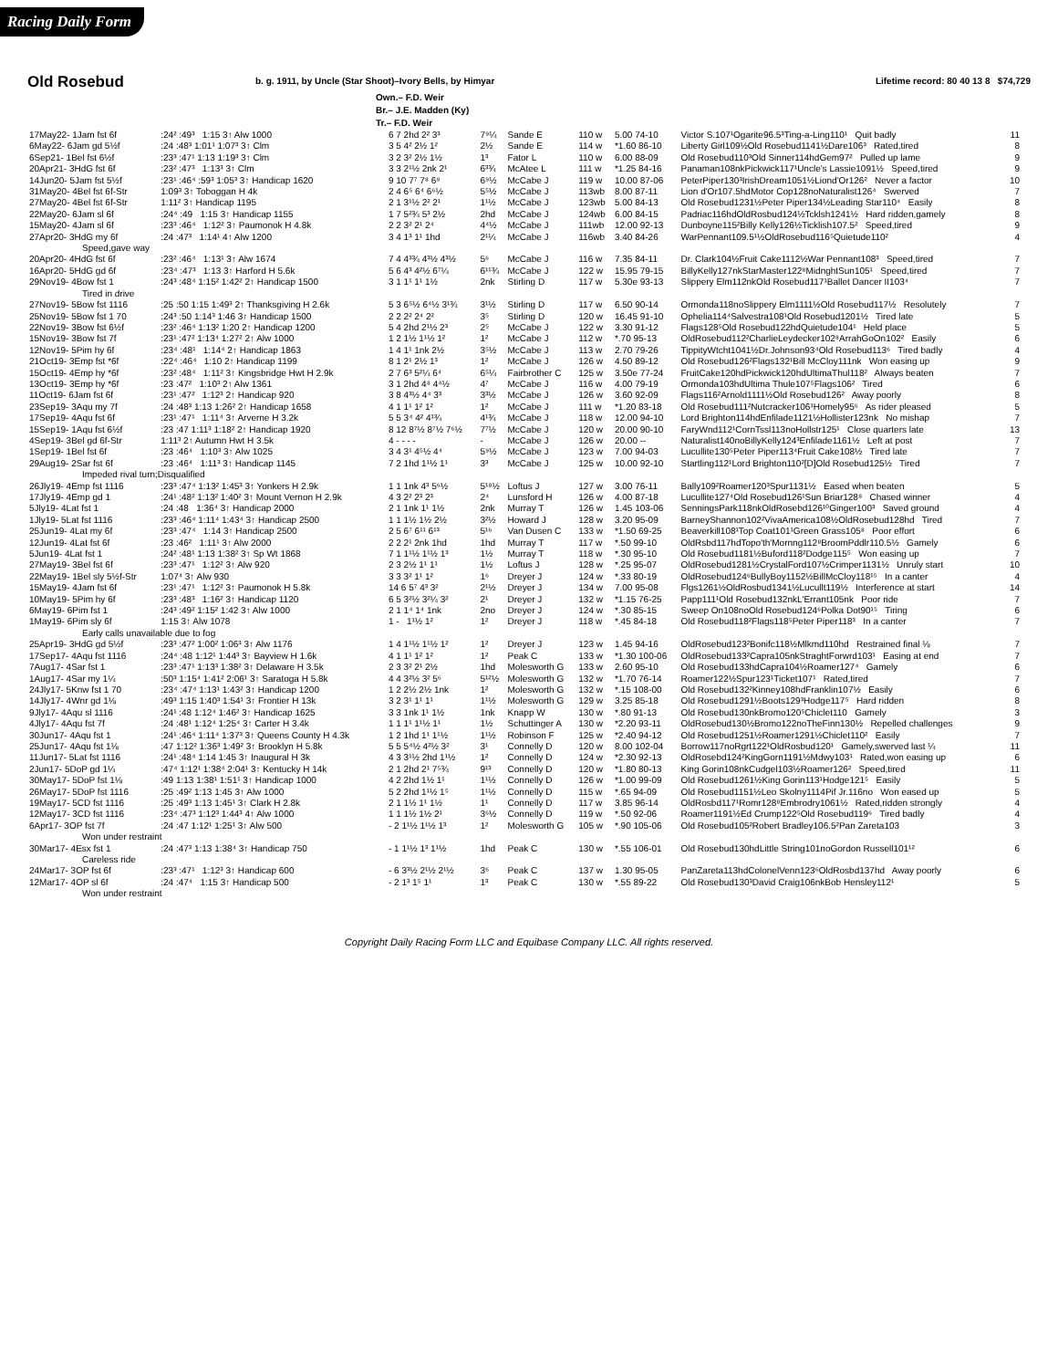Racing Daily Form
Old Rosebud
b. g. 1911, by Uncle (Star Shoot)–Ivory Bells, by Himyar
Lifetime record: 80 40 13 8 $74,729
Own.– F.D. Weir
Br.– J.E. Madden (Ky)
Tr.– F.D. Weir
| 17May22- 1Jam fst 6f | :24² :49³ 1:15 3↑ Alw 1000 | 6 7 2hd 2² 3³ | 7⁹¼ | Sande E | 110 w | 5.00 74-10 | Victor S.107¹Ogarite96.5³Ting-a-Ling110¹ Quit badly | 11 |
| 6May22- 6Jam gd 5½f | :24 :48³ 1:01¹ 1:07³ 3↑ Clm | 3 5 4² 2½ 1² | 2½ | Sande E | 114 w | *1.60 86-10 | Liberty Girl109½Old Rosebud1141½Dare106³ Rated,tired | 8 |
| 6Sep21- 1Bel fst 6½f | :23³ :47¹ 1:13 1:19³ 3↑ Clm | 3 2 3² 2½ 1½ | 1³ | Fator L | 110 w | 6.00 88-09 | Old Rosebud110³Old Sinner114hdGem97² Pulled up lame | 9 |
| 20Apr21- 3HdG fst 6f | :23² :47³ 1:13³ 3↑ Clm | 3 3 2¹½ 2nk 2¹ | 6³¾ | McAtee L | 111 w | *1.25 84-16 | Panaman108nkPickwick117¹Uncle's Lassie1091½ Speed,tired | 9 |
| 14Jun20- 5Jam fst 5½f | :23¹ :46⁴ :59³ 1:05³ 3↑ Handicap 1620 | 9 10 7⁷ 7⁸ 6⁹ | 6⁹½ | McCabe J | 119 w | 10.00 87-06 | PeterPiper130³IrishDream1051½Liond'Or126² Never a factor | 10 |
| 31May20- 4Bel fst 6f-Str | 1:09³ 3↑ Toboggan H 4k | 2 4 6⁵ 6⁴ 6⁶½ | 5⁵½ | McCabe J | 113wb | 8.00 87-11 | Lion d'Or107.5hdMotor Cop128noNaturalist126⁴ Swerved | 7 |
| 27May20- 4Bel fst 6f-Str | 1:11² 3↑ Handicap 1195 | 2 1 3¹½ 2² 2¹ | 1¹½ | McCabe J | 123wb | 5.00 84-13 | Old Rosebud1231½Peter Piper134½Leading Star110⁴ Easily | 8 |
| 22May20- 6Jam sl 6f | :24⁴ :49 1:15 3↑ Handicap 1155 | 1 7 5²¾ 5³ 2½ | 2hd | McCabe J | 124wb | 6.00 84-15 | Padriac116hdOldRosbud124½Tcklsh1241½ Hard ridden,gamely | 8 |
| 15May20- 4Jam sl 6f | :23³ :46⁴ 1:12² 3↑ Paumonok H 4.8k | 2 2 3² 2¹ 2⁴ | 4⁴½ | McCabe J | 111wb | 12.00 92-13 | Dunboyne115²Billy Kelly126½Ticklish107.5² Speed,tired | 9 |
| 27Apr20- 3HdG my 6f | :24 :47³ 1:14¹ 4↑ Alw 1200 | 3 4 1³ 1¹ 1hd | 2¹¼ | McCabe J | 116wb | 3.40 84-26 | WarPennant109.5¹½OldRosebud116⁵Quietude110² | 4 |
| Speed,gave way | | | | | | | | |
| 20Apr20- 4HdG fst 6f | :23² :46⁴ 1:13¹ 3↑ Alw 1674 | 7 4 4³¾ 4³½ 4³½ | 5⁶ | McCabe J | 116 w | 7.35 84-11 | Dr. Clark104½Fruit Cake1112½War Pennant108³ Speed,tired | 7 |
| 16Apr20- 5HdG gd 6f | :23⁴ :47³ 1:13 3↑ Harford H 5.6k | 5 6 4³ 4²½ 6⁷¼ | 6¹¹¾ | McCabe J | 122 w | 15.95 79-15 | BillyKelly127nkStarMaster122⁸MidnghtSun105¹ Speed,tired | 7 |
| 29Nov19- 4Bow fst 1 | :24³ :48⁴ 1:15² 1:42² 2↑ Handicap 1500 | 3 1 1¹ 1¹ 1½ | 2nk | Stirling D | 117 w | 5.30e 93-13 | Slippery Elm112nkOld Rosebud117¹Ballet Dancer II103⁴ | 7 |
| Tired in drive | | | | | | | | |
| 27Nov19- 5Bow fst 1116 | :25 :50 1:15 1:49³ 2↑ Thanksgiving H 2.6k | 5 3 6⁵½ 6⁴½ 3¹¾ | 3¹½ | Stirling D | 117 w | 6.50 90-14 | Ormonda118noSlippery Elm1111½Old Rosebud117½ Resolutely | 7 |
| 25Nov19- 5Bow fst 1 70 | :24³ :50 1:14³ 1:46 3↑ Handicap 1500 | 2 2 2² 2⁴ 2² | 3⁵ | Stirling D | 120 w | 16.45 91-10 | Ophelia114⁴Salvestra108¹Old Rosebud1201½ Tired late | 5 |
| 22Nov19- 3Bow fst 6½f | :23² :46⁴ 1:13² 1:20 2↑ Handicap 1200 | 5 4 2hd 2¹½ 2³ | 2⁵ | McCabe J | 122 w | 3.30 91-12 | Flags128⁵Old Rosebud122hdQuietude104¹ Held place | 5 |
| 15Nov19- 3Bow fst 7f | :23¹ :47² 1:13⁴ 1:27² 2↑ Alw 1000 | 1 2 1½ 1¹½ 1² | 1² | McCabe J | 112 w | *.70 95-13 | OldRosebud112²CharlieLeydecker102⁸ArrahGoOn102² Easily | 6 |
| 12Nov19- 5Pim hy 6f | :23⁴ :48¹ 1:14⁴ 2↑ Handicap 1863 | 1 4 1¹ 1nk 2½ | 3⁵½ | McCabe J | 113 w | 2.70 79-26 | TippityWtcht1041½Dr.Johnson93⁴Old Rosebud113⁶ Tired badly | 4 |
| 21Oct19- 3Emp fst *6f | :22⁴ :46⁴ 1:10 2↑ Handicap 1199 | 8 1 2¹ 2½ 1³ | 1² | McCabe J | 126 w | 4.50 89-12 | Old Rosebud126²Flags132¹Bill McCloy111nk Won easing up | 9 |
| 15Oct19- 4Emp hy *6f | :23² :48⁴ 1:11² 3↑ Kingsbridge Hwt H 2.9k | 2 7 6³ 5²¼ 6⁴ | 6⁵¼ | Fairbrother C | 125 w | 3.50e 77-24 | FruitCake120hdPickwick120hdUltimaThul118² Always beaten | 7 |
| 13Oct19- 3Emp hy *6f | :23 :47² 1:10³ 2↑ Alw 1361 | 3 1 2hd 4⁸ 4⁴½ | 4⁷ | McCabe J | 116 w | 4.00 79-19 | Ormonda103hdUltima Thule107⁵Flags106² Tired | 6 |
| 11Oct19- 6Jam fst 6f | :23¹ :47² 1:12³ 2↑ Handicap 920 | 3 8 4³½ 4⁴ 3³ | 3³½ | McCabe J | 126 w | 3.60 92-09 | Flags116²Arnold1111½Old Rosebud126² Away poorly | 8 |
| 23Sep19- 3Aqu my 7f | :24 :48³ 1:13 1:26² 2↑ Handicap 1658 | 4 1 1¹ 1² 1² | 1² | McCabe J | 111 w | *1.20 83-18 | Old Rosebud111²Nutcracker106¹Homely95⁶ As rider pleased | 5 |
| 17Sep19- 4Aqu fst 6f | :23¹ :47¹ 1:11⁴ 3↑ Arverne H 3.2k | 5 5 3⁴ 4² 4¹¾ | 4¹¾ | McCabe J | 118 w | 12.00 94-10 | Lord Brighton114hdEnfilade1121½Hollister123nk No mishap | 7 |
| 15Sep19- 1Aqu fst 6½f | :23 :47 1:11³ 1:18² 2↑ Handicap 1920 | 8 12 8⁷½ 8⁷½ 7⁶½ | 7⁷½ | McCabe J | 120 w | 20.00 90-10 | FaryWnd112¹CornTssl113noHollstr125¹ Close quarters late | 13 |
| 4Sep19- 3Bel gd 6f-Str | 1:11³ 2↑ Autumn Hwt H 3.5k | 4 - - - - | - | McCabe J | 126 w | 20.00 -- | Naturalist140noBillyKelly124³Enfilade1161½ Left at post | 7 |
| 1Sep19- 1Bel fst 6f | :23 :46⁴ 1:10³ 3↑ Alw 1025 | 3 4 3¹ 4⁵½ 4⁴ | 5⁹½ | McCabe J | 123 w | 7.00 94-03 | Lucullite130⁵Peter Piper113⁴Fruit Cake108½ Tired late | 7 |
| 29Aug19- 2Sar fst 6f | :23 :46⁴ 1:11³ 3↑ Handicap 1145 | 7 2 1hd 1¹½ 1¹ | 3³ | McCabe J | 125 w | 10.00 92-10 | Startling112¹Lord Brighton110²[D]Old Rosebud125½ Tired | 7 |
| Impeded rival turn;Disqualified | | | | | | | | |
| 26Jly19- 4Emp fst 1116 | :23³ :47⁴ 1:13² 1:45³ 3↑ Yonkers H 2.9k | 1 1 1nk 4³ 5⁶½ | 5¹⁸½ | Loftus J | 127 w | 3.00 76-11 | Bally109²Roamer120³Spur1131½ Eased when beaten | 5 |
| 17Jly19- 4Emp gd 1 | :24¹ :48² 1:13² 1:40² 3↑ Mount Vernon H 2.9k | 4 3 2² 2³ 2³ | 2⁴ | Lunsford H | 126 w | 4.00 87-18 | Lucullite127⁴Old Rosebud126¹Sun Briar128⁸ Chased winner | 4 |
| 5Jly19- 4Lat fst 1 | :24 :48 1:36⁴ 3↑ Handicap 2000 | 2 1 1nk 1¹ 1½ | 2nk | Murray T | 126 w | 1.45 103-06 | SenningsPark118nkOldRosebd126¹⁰Ginger100³ Saved ground | 4 |
| 1Jly19- 5Lat fst 1116 | :23³ :46⁴ 1:11⁴ 1:43⁴ 3↑ Handicap 2500 | 1 1 1½ 1½ 2½ | 3²½ | Howard J | 128 w | 3.20 95-09 | BarneyShannon102²VivaAmerica108½OldRosebud128hd Tired | 7 |
| 25Jun19- 4Lat my 6f | :23³ :47⁴ 1:14 3↑ Handicap 2500 | 2 5 6⁷ 6¹¹ 6¹³ | 5¹⁶ | Van Dusen C | 133 w | *1.50 69-25 | Beaverkill108¹Top Coat101¹Green Grass105⁸ Poor effort | 6 |
| 12Jun19- 4Lat fst 6f | :23 :46² 1:11¹ 3↑ Alw 2000 | 2 2 2¹ 2nk 1hd | 1hd | Murray T | 117 w | *.50 99-10 | OldRsbd117hdTopo'th'Mornng112⁸BroomPddlr110.5½ Gamely | 6 |
| 5Jun19- 4Lat fst 1 | :24² :48¹ 1:13 1:38² 3↑ Sp Wt 1868 | 7 1 1¹½ 1¹½ 1³ | 1½ | Murray T | 118 w | *.30 95-10 | Old Rosebud1181½Buford118²Dodge115⁵ Won easing up | 7 |
| 27May19- 3Bel fst 6f | :23³ :47¹ 1:12² 3↑ Alw 920 | 2 3 2½ 1¹ 1¹ | 1½ | Loftus J | 128 w | *.25 95-07 | OldRosebud1281½CrystalFord107½Crimper1131½ Unruly start | 10 |
| 22May19- 1Bel sly 5½f-Str | 1:07⁴ 3↑ Alw 930 | 3 3 3² 1¹ 1² | 1⁶ | Dreyer J | 124 w | *.33 80-19 | OldRosebud124⁶BullyBoy1152½BillMcCloy118¹⁵ In a canter | 4 |
| 15May19- 4Jam fst 6f | :23¹ :47¹ 1:12² 3↑ Paumonok H 5.8k | 14 6 5⁷ 4³ 3² | 2¹½ | Dreyer J | 134 w | 7.00 95-08 | Flgs1261½OldRosbud1341½Lucullt119½ Interference at start | 14 |
| 10May19- 5Pim hy 6f | :23³ :48³ 1:16² 3↑ Handicap 1120 | 6 5 3²½ 3²¼ 3² | 2¹ | Dreyer J | 132 w | *1.15 76-25 | Papp111¹Old Rosebud132nkL'Errant105nk Poor ride | 7 |
| 6May19- 6Pim fst 1 | :24³ :49² 1:15² 1:42 3↑ Alw 1000 | 2 1 1⁴ 1⁴ 1nk | 2no | Dreyer J | 124 w | *.30 85-15 | Sweep On108noOld Rosebud124⁶Polka Dot90¹⁵ Tiring | 6 |
| 1May19- 6Pim sly 6f | 1:15 3↑ Alw 1078 | 1 - 1¹½ 1² | 1² | Dreyer J | 118 w | *.45 84-18 | Old Rosebud118²Flags118⁵Peter Piper118³ In a canter | 7 |
| Early calls unavailable due to fog | | | | | | | | |
| 25Apr19- 3HdG gd 5½f | :23³ :47² 1:00² 1:06³ 3↑ Alw 1176 | 1 4 1¹½ 1¹½ 1² | 1² | Dreyer J | 123 w | 1.45 94-16 | OldRosebud123²Bonifc118½Mlkmd110hd Restrained final ⅛ | 7 |
| 17Sep17- 4Aqu fst 1116 | :24⁴ :48 1:12¹ 1:44³ 3↑ Bayview H 1.6k | 4 1 1¹ 1² 1² | 1² | Peak C | 133 w | *1.30 100-06 | OldRosebud133²Capra105nkStraghtForwrd103¹ Easing at end | 7 |
| 7Aug17- 4Sar fst 1 | :23³ :47¹ 1:13³ 1:38² 3↑ Delaware H 3.5k | 2 3 3² 2¹ 2½ | 1hd | Molesworth G | 133 w | 2.60 95-10 | Old Rosebud133hdCapra104½Roamer127⁴ Gamely | 6 |
| 1Aug17- 4Sar my 1¼ | :50³ 1:15⁴ 1:41² 2:06¹ 3↑ Saratoga H 5.8k | 4 4 3²½ 3² 5⁶ | 5¹²½ | Molesworth G | 132 w | *1.70 76-14 | Roamer122½Spur123¹Ticket107¹ Rated,tired | 7 |
| 24Jly17- 5Knw fst 1 70 | :23⁴ :47⁴ 1:13¹ 1:43² 3↑ Handicap 1200 | 1 2 2½ 2½ 1nk | 1² | Molesworth G | 132 w | *.15 108-00 | Old Rosebud132²Kinney108hdFranklin107½ Easily | 6 |
| 14Jly17- 4Wnr gd 1⅛ | :49³ 1:15 1:40³ 1:54¹ 3↑ Frontier H 13k | 3 2 3¹ 1¹ 1¹ | 1¹½ | Molesworth G | 129 w | 3.25 85-18 | Old Rosebud1291½Boots129³Hodge117⁵ Hard ridden | 8 |
| 9Jly17- 4Aqu sl 1116 | :24¹ :48 1:12⁴ 1:46² 3↑ Handicap 1625 | 3 3 1nk 1¹ 1½ | 1nk | Knapp W | 130 w | *.80 91-13 | Old Rosebud130nkBromo120⁵Chiclet110 Gamely | 3 |
| 4Jly17- 4Aqu fst 7f | :24 :48¹ 1:12⁴ 1:25⁴ 3↑ Carter H 3.4k | 1 1 1¹ 1¹½ 1¹ | 1½ | Schuttinger A | 130 w | *2.20 93-11 | OldRosebud130½Bromo122noTheFinn130½ Repelled challenges | 9 |
| 30Jun17- 4Aqu fst 1 | :24¹ :46⁴ 1:11⁴ 1:37³ 3↑ Queens County H 4.3k | 1 2 1hd 1¹ 1¹½ | 1¹½ | Robinson F | 125 w | *2.40 94-12 | Old Rosebud1251½Roamer1291½Chiclet110² Easily | 7 |
| 25Jun17- 4Aqu fst 1⅛ | :47 1:12² 1:36³ 1:49² 3↑ Brooklyn H 5.8k | 5 5 5⁴½ 4²½ 3² | 3¹ | Connelly D | 120 w | 8.00 102-04 | Borrow117noRgrt122¹OldRosbud120¹ Gamely,swerved last ¼ | 11 |
| 11Jun17- 5Lat fst 1116 | :24¹ :48⁴ 1:14 1:45 3↑ Inaugural H 3k | 4 3 3¹½ 2hd 1¹½ | 1² | Connelly D | 124 w | *2.30 92-13 | OldRosebd124²KingGorn1191½Mdwy103¹ Rated,won easing up | 6 |
| 2Jun17- 5DoP gd 1¼ | :47⁴ 1:12¹ 1:38⁴ 2:04¹ 3↑ Kentucky H 14k | 2 1 2hd 2¹ 7⁵¾ | 9¹³ | Connelly D | 120 w | *1.80 80-13 | King Gorin108nkCudgel103½Roamer126² Speed,tired | 11 |
| 30May17- 5DoP fst 1⅛ | :49 1:13 1:38¹ 1:51¹ 3↑ Handicap 1000 | 4 2 2hd 1½ 1¹ | 1¹½ | Connelly D | 126 w | *1.00 99-09 | Old Rosebud1261½King Gorin113¹Hodge121⁵ Easily | 5 |
| 26May17- 5DoP fst 1116 | :25 :49² 1:13 1:45 3↑ Alw 1000 | 5 2 2hd 1¹½ 1⁵ | 1¹½ | Connelly D | 115 w | *.65 94-09 | Old Rosebud1151½Leo Skolny1114Pif Jr.116no Won eased up | 5 |
| 19May17- 5CD fst 1116 | :25 :49³ 1:13 1:45¹ 3↑ Clark H 2.8k | 2 1 1½ 1¹ 1½ | 1¹ | Connelly D | 117 w | 3.85 96-14 | OldRosbd117¹Romr128⁸Embrodry1061½ Rated,ridden strongly | 4 |
| 12May17- 3CD fst 1116 | :23⁴ :47³ 1:12³ 1:44³ 4↑ Alw 1000 | 1 1 1½ 1½ 2¹ | 3⁶½ | Connelly D | 119 w | *.50 92-06 | Roamer1191½Ed Crump122⁵Old Rosebud119⁶ Tired badly | 4 |
| 6Apr17- 3OP fst 7f | :24 :47 1:12¹ 1:25¹ 3↑ Alw 500 | - 2 1¹½ 1¹½ 1³ | 1² | Molesworth G | 105 w | *.90 105-06 | Old Rosebud105²Robert Bradley106.5²Pan Zareta103 | 3 |
| Won under restraint | | | | | | | | |
| 30Mar17- 4Esx fst 1 | :24 :47³ 1:13 1:38⁴ 3↑ Handicap 750 | - 1 1¹½ 1³ 1¹½ | 1hd | Peak C | 130 w | *.55 106-01 | Old Rosebud130hdLittle String101noGordon Russell101¹² | 6 |
| Careless ride | | | | | | | | |
| 24Mar17- 3OP fst 6f | :23³ :47¹ 1:12³ 3↑ Handicap 600 | - 6 3³½ 2¹½ 2¹½ | 3⁶ | Peak C | 137 w | 1.30 95-05 | PanZareta113hdColonelVenn123⁶OldRosbd137hd Away poorly | 6 |
| 12Mar17- 4OP sl 6f | :24 :47⁴ 1:15 3↑ Handicap 500 | - 2 1³ 1⁵ 1¹ | 1³ | Peak C | 130 w | *.55 89-22 | Old Rosebud130³David Craig106nkBob Hensley112¹ | 5 |
| Won under restraint | | | | | | | | |
Copyright Daily Racing Form LLC and Equibase Company LLC. All rights reserved.